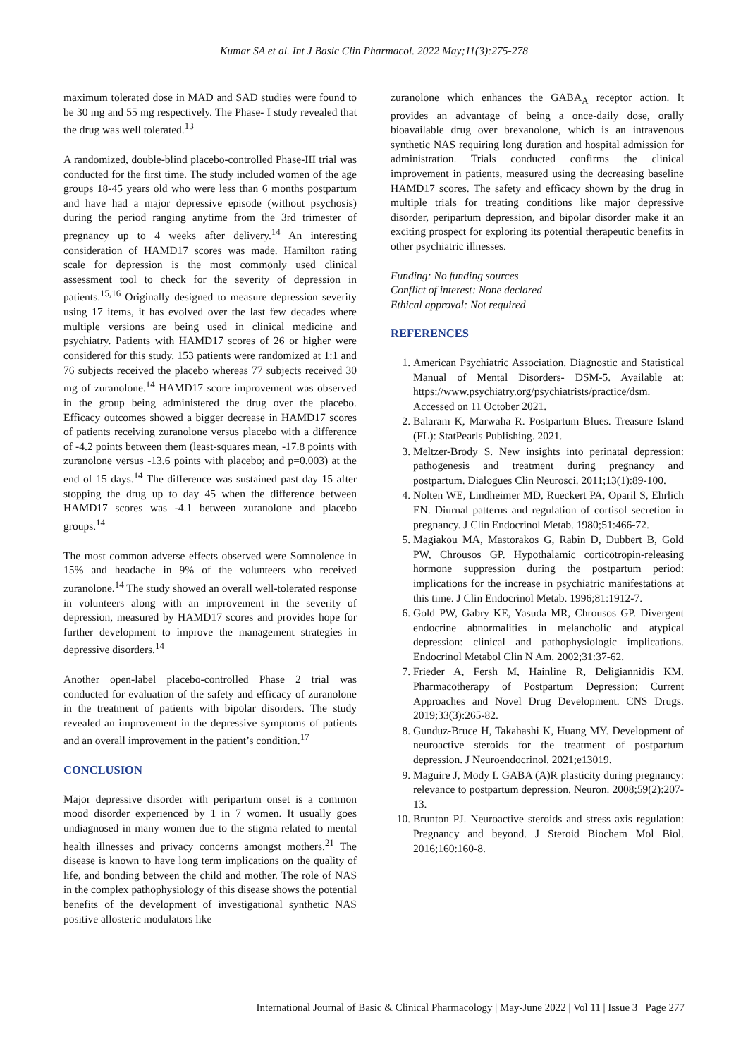Kumar SA et al. Int J Basic Clin Pharmacol. 2022 May;11(3):275-278
maximum tolerated dose in MAD and SAD studies were found to be 30 mg and 55 mg respectively. The Phase- I study revealed that the drug was well tolerated.<sup>13</sup>
A randomized, double-blind placebo-controlled Phase-III trial was conducted for the first time. The study included women of the age groups 18-45 years old who were less than 6 months postpartum and have had a major depressive episode (without psychosis) during the period ranging anytime from the 3rd trimester of pregnancy up to 4 weeks after delivery.<sup>14</sup> An interesting consideration of HAMD17 scores was made. Hamilton rating scale for depression is the most commonly used clinical assessment tool to check for the severity of depression in patients.<sup>15,16</sup> Originally designed to measure depression severity using 17 items, it has evolved over the last few decades where multiple versions are being used in clinical medicine and psychiatry. Patients with HAMD17 scores of 26 or higher were considered for this study. 153 patients were randomized at 1:1 and 76 subjects received the placebo whereas 77 subjects received 30 mg of zuranolone.<sup>14</sup> HAMD17 score improvement was observed in the group being administered the drug over the placebo. Efficacy outcomes showed a bigger decrease in HAMD17 scores of patients receiving zuranolone versus placebo with a difference of -4.2 points between them (least-squares mean, -17.8 points with zuranolone versus -13.6 points with placebo; and p=0.003) at the end of 15 days.<sup>14</sup> The difference was sustained past day 15 after stopping the drug up to day 45 when the difference between HAMD17 scores was -4.1 between zuranolone and placebo groups.<sup>14</sup>
The most common adverse effects observed were Somnolence in 15% and headache in 9% of the volunteers who received zuranolone.<sup>14</sup> The study showed an overall well-tolerated response in volunteers along with an improvement in the severity of depression, measured by HAMD17 scores and provides hope for further development to improve the management strategies in depressive disorders.<sup>14</sup>
Another open-label placebo-controlled Phase 2 trial was conducted for evaluation of the safety and efficacy of zuranolone in the treatment of patients with bipolar disorders. The study revealed an improvement in the depressive symptoms of patients and an overall improvement in the patient’s condition.<sup>17</sup>
CONCLUSION
Major depressive disorder with peripartum onset is a common mood disorder experienced by 1 in 7 women. It usually goes undiagnosed in many women due to the stigma related to mental health illnesses and privacy concerns amongst mothers.<sup>21</sup> The disease is known to have long term implications on the quality of life, and bonding between the child and mother. The role of NAS in the complex pathophysiology of this disease shows the potential benefits of the development of investigational synthetic NAS positive allosteric modulators like
zuranolone which enhances the GABA<sub>A</sub> receptor action. It provides an advantage of being a once-daily dose, orally bioavailable drug over brexanolone, which is an intravenous synthetic NAS requiring long duration and hospital admission for administration. Trials conducted confirms the clinical improvement in patients, measured using the decreasing baseline HAMD17 scores. The safety and efficacy shown by the drug in multiple trials for treating conditions like major depressive disorder, peripartum depression, and bipolar disorder make it an exciting prospect for exploring its potential therapeutic benefits in other psychiatric illnesses.
Funding: No funding sources
Conflict of interest: None declared
Ethical approval: Not required
REFERENCES
1. American Psychiatric Association. Diagnostic and Statistical Manual of Mental Disorders- DSM-5. Available at: https://www.psychiatry.org/psychiatrists/practice/dsm. Accessed on 11 October 2021.
2. Balaram K, Marwaha R. Postpartum Blues. Treasure Island (FL): StatPearls Publishing. 2021.
3. Meltzer-Brody S. New insights into perinatal depression: pathogenesis and treatment during pregnancy and postpartum. Dialogues Clin Neurosci. 2011;13(1):89-100.
4. Nolten WE, Lindheimer MD, Rueckert PA, Oparil S, Ehrlich EN. Diurnal patterns and regulation of cortisol secretion in pregnancy. J Clin Endocrinol Metab. 1980;51:466-72.
5. Magiakou MA, Mastorakos G, Rabin D, Dubbert B, Gold PW, Chrousos GP. Hypothalamic corticotropin-releasing hormone suppression during the postpartum period: implications for the increase in psychiatric manifestations at this time. J Clin Endocrinol Metab. 1996;81:1912-7.
6. Gold PW, Gabry KE, Yasuda MR, Chrousos GP. Divergent endocrine abnormalities in melancholic and atypical depression: clinical and pathophysiologic implications. Endocrinol Metabol Clin N Am. 2002;31:37-62.
7. Frieder A, Fersh M, Hainline R, Deligiannidis KM. Pharmacotherapy of Postpartum Depression: Current Approaches and Novel Drug Development. CNS Drugs. 2019;33(3):265-82.
8. Gunduz-Bruce H, Takahashi K, Huang MY. Development of neuroactive steroids for the treatment of postpartum depression. J Neuroendocrinol. 2021;e13019.
9. Maguire J, Mody I. GABA (A)R plasticity during pregnancy: relevance to postpartum depression. Neuron. 2008;59(2):207-13.
10. Brunton PJ. Neuroactive steroids and stress axis regulation: Pregnancy and beyond. J Steroid Biochem Mol Biol. 2016;160:160-8.
International Journal of Basic & Clinical Pharmacology | May-June 2022 | Vol 11 | Issue 3 Page 277